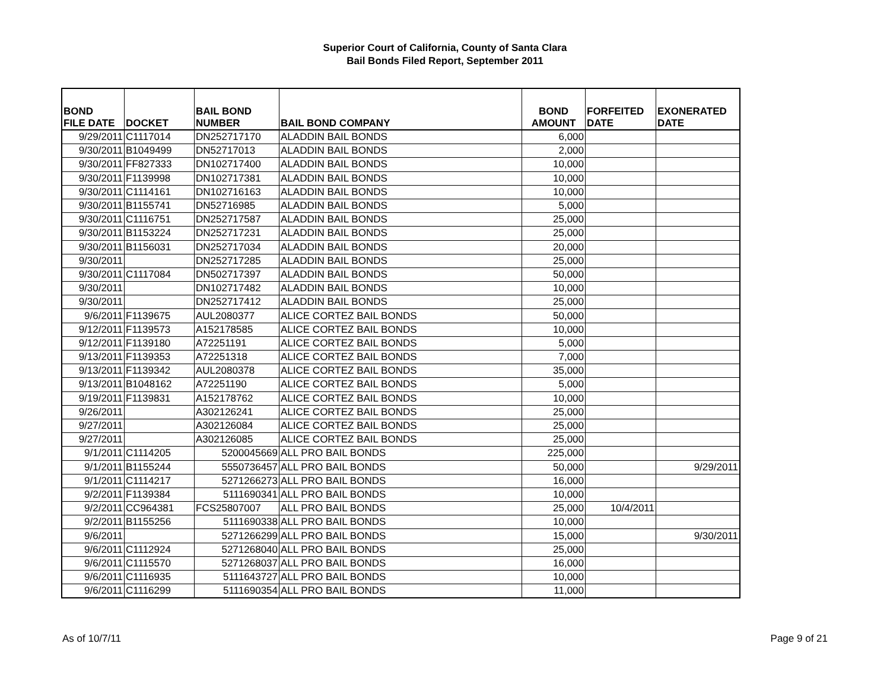Superior Court of California, County of Santa Clara
Bail Bonds Filed Report, September 2011
| BOND FILE DATE | DOCKET | BAIL BOND NUMBER | BAIL BOND COMPANY | BOND AMOUNT | FORFEITED DATE | EXONERATED DATE |
| --- | --- | --- | --- | --- | --- | --- |
| 9/29/2011 | C1117014 | DN252717170 | ALADDIN BAIL BONDS | 6,000 | | |
| 9/30/2011 | B1049499 | DN52717013 | ALADDIN BAIL BONDS | 2,000 | | |
| 9/30/2011 | FF827333 | DN102717400 | ALADDIN BAIL BONDS | 10,000 | | |
| 9/30/2011 | F1139998 | DN102717381 | ALADDIN BAIL BONDS | 10,000 | | |
| 9/30/2011 | C1114161 | DN102716163 | ALADDIN BAIL BONDS | 10,000 | | |
| 9/30/2011 | B1155741 | DN52716985 | ALADDIN BAIL BONDS | 5,000 | | |
| 9/30/2011 | C1116751 | DN252717587 | ALADDIN BAIL BONDS | 25,000 | | |
| 9/30/2011 | B1153224 | DN252717231 | ALADDIN BAIL BONDS | 25,000 | | |
| 9/30/2011 | B1156031 | DN252717034 | ALADDIN BAIL BONDS | 20,000 | | |
| 9/30/2011 | | DN252717285 | ALADDIN BAIL BONDS | 25,000 | | |
| 9/30/2011 | C1117084 | DN502717397 | ALADDIN BAIL BONDS | 50,000 | | |
| 9/30/2011 | | DN102717482 | ALADDIN BAIL BONDS | 10,000 | | |
| 9/30/2011 | | DN252717412 | ALADDIN BAIL BONDS | 25,000 | | |
| 9/6/2011 | F1139675 | AUL2080377 | ALICE CORTEZ BAIL BONDS | 50,000 | | |
| 9/12/2011 | F1139573 | A152178585 | ALICE CORTEZ BAIL BONDS | 10,000 | | |
| 9/12/2011 | F1139180 | A72251191 | ALICE CORTEZ BAIL BONDS | 5,000 | | |
| 9/13/2011 | F1139353 | A72251318 | ALICE CORTEZ BAIL BONDS | 7,000 | | |
| 9/13/2011 | F1139342 | AUL2080378 | ALICE CORTEZ BAIL BONDS | 35,000 | | |
| 9/13/2011 | B1048162 | A72251190 | ALICE CORTEZ BAIL BONDS | 5,000 | | |
| 9/19/2011 | F1139831 | A152178762 | ALICE CORTEZ BAIL BONDS | 10,000 | | |
| 9/26/2011 | | A302126241 | ALICE CORTEZ BAIL BONDS | 25,000 | | |
| 9/27/2011 | | A302126084 | ALICE CORTEZ BAIL BONDS | 25,000 | | |
| 9/27/2011 | | A302126085 | ALICE CORTEZ BAIL BONDS | 25,000 | | |
| 9/1/2011 | C1114205 | 5200045669 | ALL PRO BAIL BONDS | 225,000 | | |
| 9/1/2011 | B1155244 | 5550736457 | ALL PRO BAIL BONDS | 50,000 | | 9/29/2011 |
| 9/1/2011 | C1114217 | 5271266273 | ALL PRO BAIL BONDS | 16,000 | | |
| 9/2/2011 | F1139384 | 5111690341 | ALL PRO BAIL BONDS | 10,000 | | |
| 9/2/2011 | CC964381 | FCS25807007 | ALL PRO BAIL BONDS | 25,000 | 10/4/2011 | |
| 9/2/2011 | B1155256 | 5111690338 | ALL PRO BAIL BONDS | 10,000 | | |
| 9/6/2011 | | 5271266299 | ALL PRO BAIL BONDS | 15,000 | | 9/30/2011 |
| 9/6/2011 | C1112924 | 5271268040 | ALL PRO BAIL BONDS | 25,000 | | |
| 9/6/2011 | C1115570 | 5271268037 | ALL PRO BAIL BONDS | 16,000 | | |
| 9/6/2011 | C1116935 | 5111643727 | ALL PRO BAIL BONDS | 10,000 | | |
| 9/6/2011 | C1116299 | 5111690354 | ALL PRO BAIL BONDS | 11,000 | | |
As of 10/7/11 Page 9 of 21